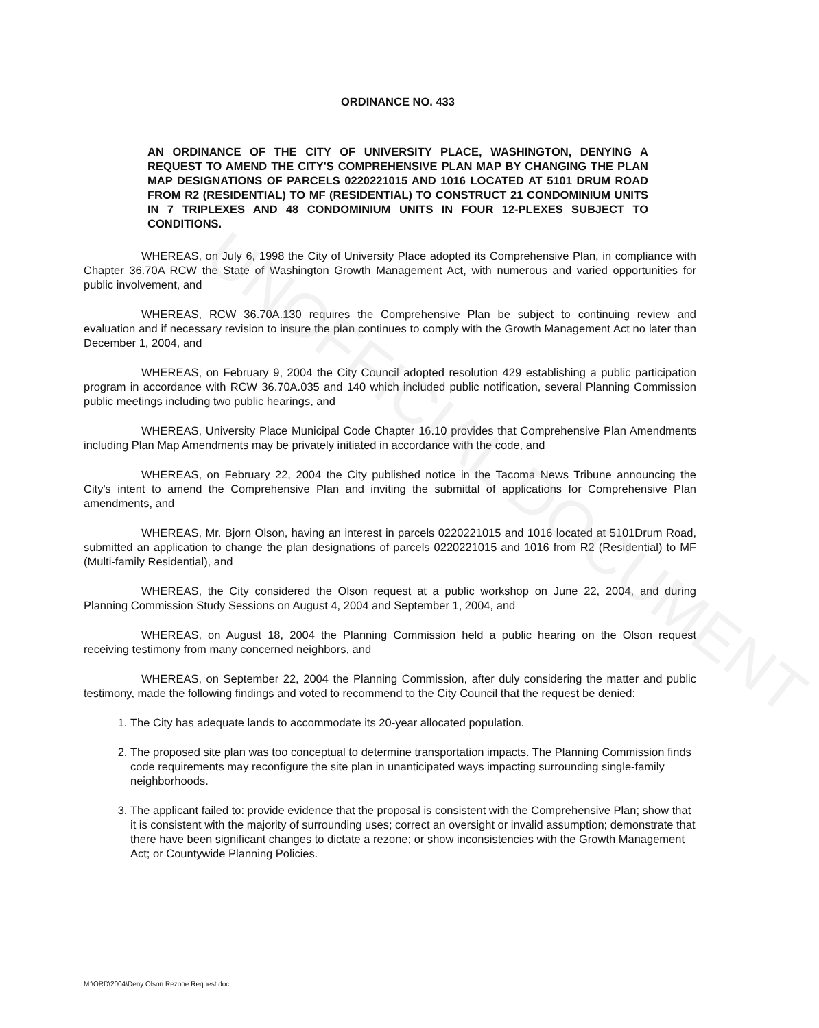UNOFFICIAL DOCUMENT
ORDINANCE NO. 433
AN ORDINANCE OF THE CITY OF UNIVERSITY PLACE, WASHINGTON, DENYING A REQUEST TO AMEND THE CITY'S COMPREHENSIVE PLAN MAP BY CHANGING THE PLAN MAP DESIGNATIONS OF PARCELS 0220221015 AND 1016 LOCATED AT 5101 DRUM ROAD FROM R2 (RESIDENTIAL) TO MF (RESIDENTIAL) TO CONSTRUCT 21 CONDOMINIUM UNITS IN 7 TRIPLEXES AND 48 CONDOMINIUM UNITS IN FOUR 12-PLEXES SUBJECT TO CONDITIONS.
WHEREAS, on July 6, 1998 the City of University Place adopted its Comprehensive Plan, in compliance with Chapter 36.70A RCW the State of Washington Growth Management Act, with numerous and varied opportunities for public involvement, and
WHEREAS, RCW 36.70A.130 requires the Comprehensive Plan be subject to continuing review and evaluation and if necessary revision to insure the plan continues to comply with the Growth Management Act no later than December 1, 2004, and
WHEREAS, on February 9, 2004 the City Council adopted resolution 429 establishing a public participation program in accordance with RCW 36.70A.035 and 140 which included public notification, several Planning Commission public meetings including two public hearings, and
WHEREAS, University Place Municipal Code Chapter 16.10 provides that Comprehensive Plan Amendments including Plan Map Amendments may be privately initiated in accordance with the code, and
WHEREAS, on February 22, 2004 the City published notice in the Tacoma News Tribune announcing the City's intent to amend the Comprehensive Plan and inviting the submittal of applications for Comprehensive Plan amendments, and
WHEREAS, Mr. Bjorn Olson, having an interest in parcels 0220221015 and 1016 located at 5101Drum Road, submitted an application to change the plan designations of parcels 0220221015 and 1016 from R2 (Residential) to MF (Multi-family Residential), and
WHEREAS, the City considered the Olson request at a public workshop on June 22, 2004, and during Planning Commission Study Sessions on August 4, 2004 and September 1, 2004, and
WHEREAS, on August 18, 2004 the Planning Commission held a public hearing on the Olson request receiving testimony from many concerned neighbors, and
WHEREAS, on September 22, 2004 the Planning Commission, after duly considering the matter and public testimony, made the following findings and voted to recommend to the City Council that the request be denied:
1. The City has adequate lands to accommodate its 20-year allocated population.
2. The proposed site plan was too conceptual to determine transportation impacts. The Planning Commission finds code requirements may reconfigure the site plan in unanticipated ways impacting surrounding single-family neighborhoods.
3. The applicant failed to: provide evidence that the proposal is consistent with the Comprehensive Plan; show that it is consistent with the majority of surrounding uses; correct an oversight or invalid assumption; demonstrate that there have been significant changes to dictate a rezone; or show inconsistencies with the Growth Management Act; or Countywide Planning Policies.
M:\ORD\2004\Deny Olson Rezone Request.doc